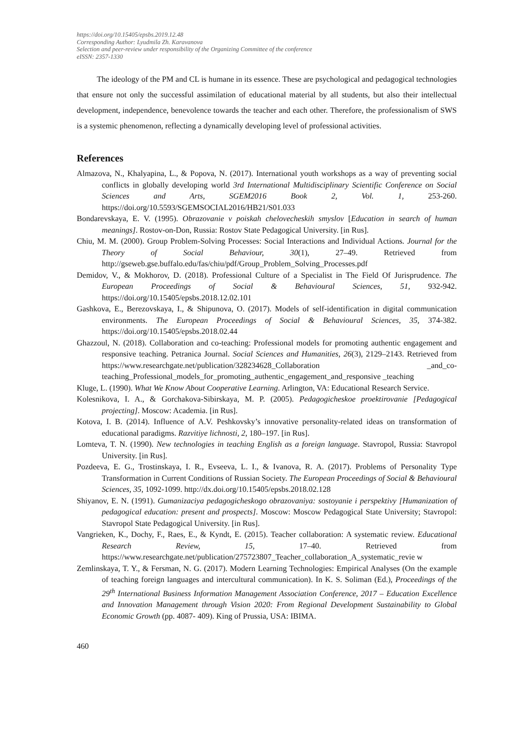https://doi.org/10.15405/epsbs.2019.12.48
Corresponding Author: Lyudmila Zh. Karavanova
Selection and peer-review under responsibility of the Organizing Committee of the conference
eISSN: 2357-1330
The ideology of the PM and CL is humane in its essence. These are psychological and pedagogical technologies that ensure not only the successful assimilation of educational material by all students, but also their intellectual development, independence, benevolence towards the teacher and each other. Therefore, the professionalism of SWS is a systemic phenomenon, reflecting a dynamically developing level of professional activities.
References
Almazova, N., Khalyapina, L., & Popova, N. (2017). International youth workshops as a way of preventing social conflicts in globally developing world 3rd International Multidisciplinary Scientific Conference on Social Sciences and Arts, SGEM2016 Book 2, Vol. 1, 253-260. https://doi.org/10.5593/SGEMSOCIAL2016/HB21/S01.033
Bondarevskaya, E. V. (1995). Obrazovanie v poiskah chelovecheskih smyslov [Education in search of human meanings]. Rostov-on-Don, Russia: Rostov State Pedagogical University. [in Rus].
Chiu, M. M. (2000). Group Problem-Solving Processes: Social Interactions and Individual Actions. Journal for the Theory of Social Behaviour, 30(1), 27–49. Retrieved from http://gseweb.gse.buffalo.edu/fas/chiu/pdf/Group_Problem_Solving_Processes.pdf
Demidov, V., & Mokhorov, D. (2018). Professional Culture of a Specialist in The Field Of Jurisprudence. The European Proceedings of Social & Behavioural Sciences, 51, 932-942. https://doi.org/10.15405/epsbs.2018.12.02.101
Gashkova, E., Berezovskaya, I., & Shipunova, O. (2017). Models of self-identification in digital communication environments. The European Proceedings of Social & Behavioural Sciences, 35, 374-382. https://doi.org/10.15405/epsbs.2018.02.44
Ghazzoul, N. (2018). Collaboration and co-teaching: Professional models for promoting authentic engagement and responsive teaching. Petranica Journal. Social Sciences and Humanities, 26(3), 2129–2143. Retrieved from https://www.researchgate.net/publication/328234628_Collaboration _and_co-teaching_Professional_models_for_promoting_authentic_engagement_and_responsive _teaching
Kluge, L. (1990). What We Know About Cooperative Learning. Arlington, VA: Educational Research Service.
Kolesnikova, I. A., & Gorchakova-Sibirskaya, M. P. (2005). Pedagogicheskoe proektirovanie [Pedagogical projecting]. Moscow: Academia. [in Rus].
Kotova, I. B. (2014). Influence of A.V. Peshkovsky’s innovative personality-related ideas on transformation of educational paradigms. Razvitiye lichnosti, 2, 180–197. [in Rus].
Lomteva, T. N. (1990). New technologies in teaching English as a foreign language. Stavropol, Russia: Stavropol University. [in Rus].
Pozdeeva, E. G., Trostinskaya, I. R., Evseeva, L. I., & Ivanova, R. A. (2017). Problems of Personality Type Transformation in Current Conditions of Russian Society. The European Proceedings of Social & Behavioural Sciences, 35, 1092-1099. http://dx.doi.org/10.15405/epsbs.2018.02.128
Shiyanov, E. N. (1991). Gumanizaciya pedagogicheskogo obrazovaniya: sostoyanie i perspektivy [Humanization of pedagogical education: present and prospects]. Moscow: Moscow Pedagogical State University; Stavropol: Stavropol State Pedagogical University. [in Rus].
Vangrieken, K., Dochy, F., Raes, E., & Kyndt, E. (2015). Teacher collaboration: A systematic review. Educational Research Review, 15, 17–40. Retrieved from https://www.researchgate.net/publication/275723807_Teacher_collaboration_A_systematic_revie w
Zemlinskaya, T. Y., & Fersman, N. G. (2017). Modern Learning Technologies: Empirical Analyses (On the example of teaching foreign languages and intercultural communication). In K. S. Soliman (Ed.), Proceedings of the 29<sup>th</sup> International Business Information Management Association Conference, 2017 – Education Excellence and Innovation Management through Vision 2020: From Regional Development Sustainability to Global Economic Growth (pp. 4087- 409). King of Prussia, USA: IBIMA.
460